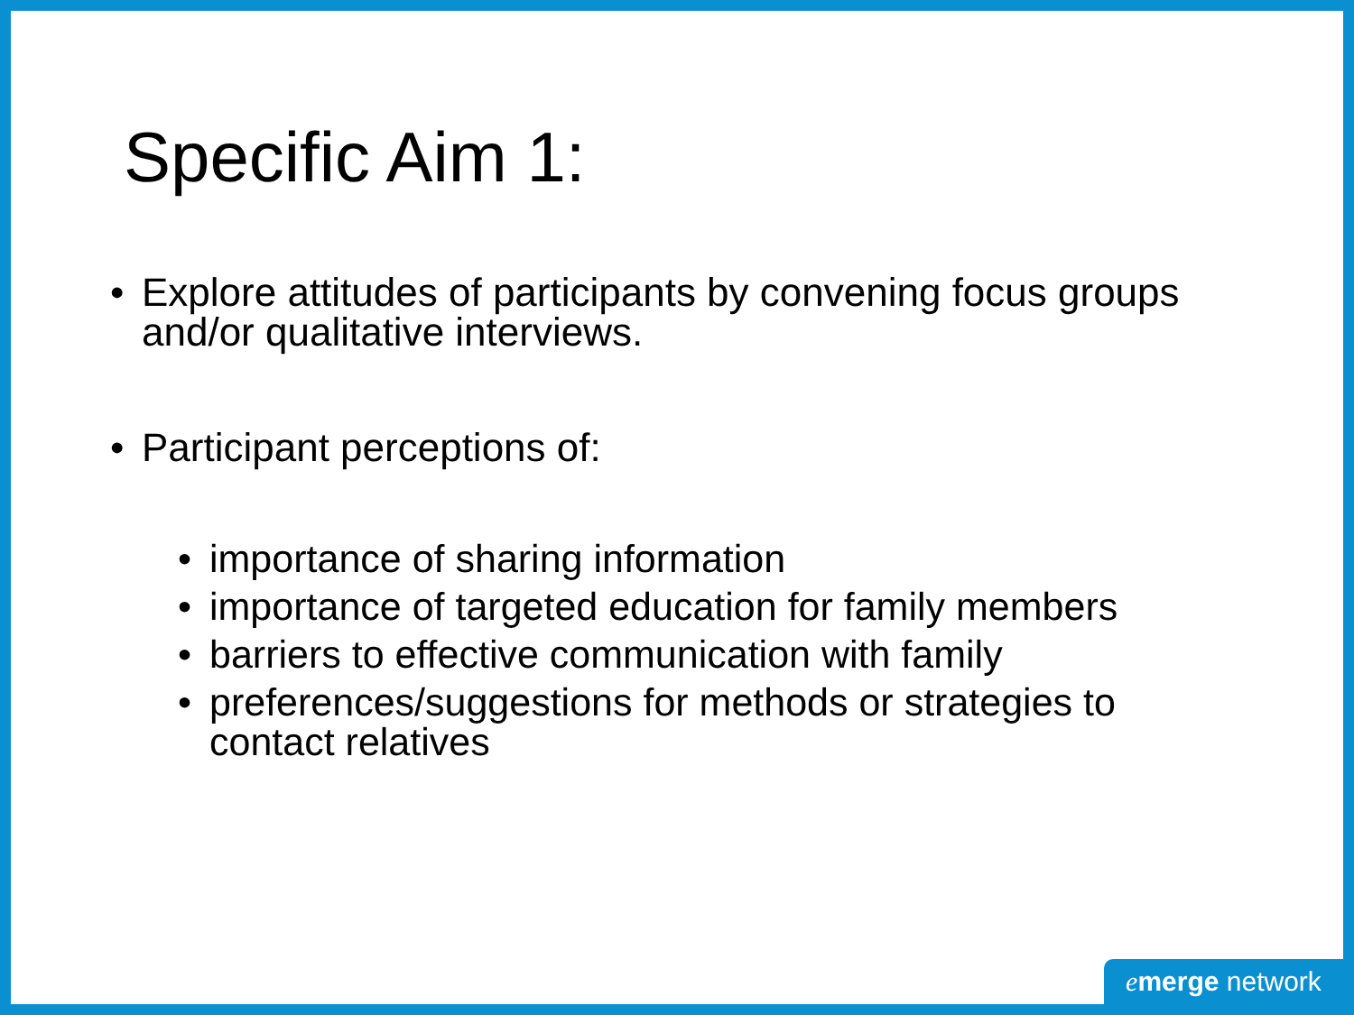Specific Aim 1:
• Explore attitudes of participants by convening focus groups and/or qualitative interviews.
• Participant perceptions of:
• importance of sharing information
• importance of targeted education for family members
• barriers to effective communication with family
• preferences/suggestions for methods or strategies to contact relatives
emerge network